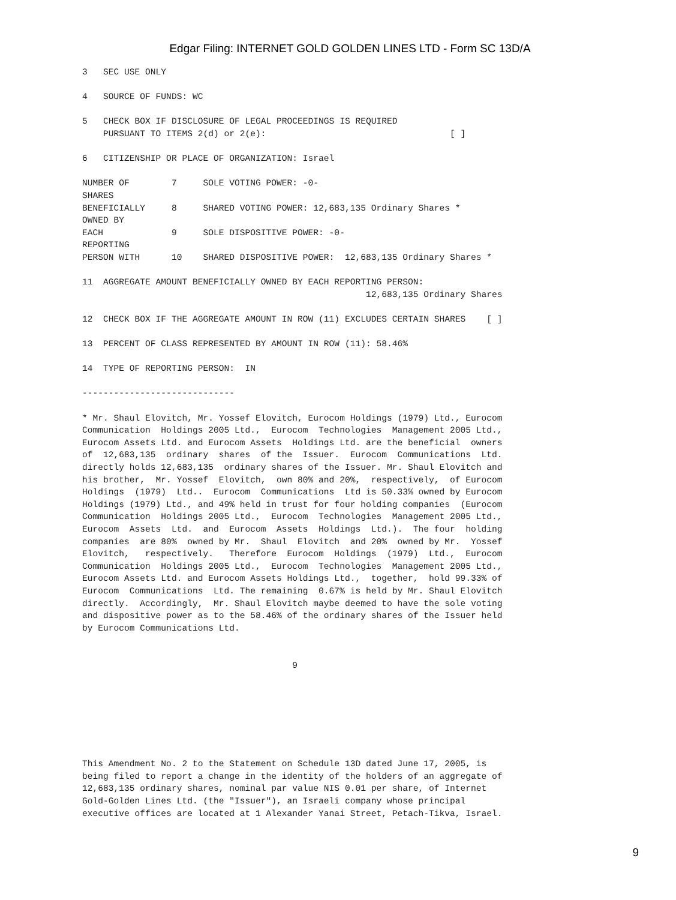Edgar Filing: INTERNET GOLD GOLDEN LINES LTD - Form SC 13D/A
3   SEC USE ONLY

4   SOURCE OF FUNDS: WC

5   CHECK BOX IF DISCLOSURE OF LEGAL PROCEEDINGS IS REQUIRED
    PURSUANT TO ITEMS 2(d) or 2(e):                                   [ ]

6   CITIZENSHIP OR PLACE OF ORGANIZATION: Israel

NUMBER OF        7     SOLE VOTING POWER: -0-
SHARES
BENEFICIALLY     8     SHARED VOTING POWER: 12,683,135 Ordinary Shares *
OWNED BY
EACH             9     SOLE DISPOSITIVE POWER: -0-
REPORTING
PERSON WITH      10    SHARED DISPOSITIVE POWER:  12,683,135 Ordinary Shares *

11  AGGREGATE AMOUNT BENEFICIALLY OWNED BY EACH REPORTING PERSON:
                                                      12,683,135 Ordinary Shares

12  CHECK BOX IF THE AGGREGATE AMOUNT IN ROW (11) EXCLUDES CERTAIN SHARES    [ ]

13  PERCENT OF CLASS REPRESENTED BY AMOUNT IN ROW (11): 58.46%

14  TYPE OF REPORTING PERSON:  IN

-----------------------------

* Mr. Shaul Elovitch, Mr. Yossef Elovitch, Eurocom Holdings (1979) Ltd., Eurocom
Communication  Holdings 2005 Ltd.,  Eurocom  Technologies  Management 2005 Ltd.,
Eurocom Assets Ltd. and Eurocom Assets  Holdings Ltd. are the beneficial  owners
of  12,683,135  ordinary  shares  of the  Issuer.  Eurocom  Communications  Ltd.
directly holds 12,683,135  ordinary shares of the Issuer. Mr. Shaul Elovitch and
his brother,  Mr. Yossef  Elovitch,  own 80% and 20%,  respectively,  of Eurocom
Holdings  (1979)  Ltd..  Eurocom  Communications  Ltd is 50.33% owned by Eurocom
Holdings (1979) Ltd., and 49% held in trust for four holding companies  (Eurocom
Communication  Holdings 2005 Ltd.,  Eurocom  Technologies  Management 2005 Ltd.,
Eurocom  Assets  Ltd.  and  Eurocom  Assets  Holdings  Ltd.).  The four  holding
companies  are 80%  owned by Mr.  Shaul  Elovitch  and 20%  owned by Mr.  Yossef
Elovitch,   respectively.   Therefore  Eurocom  Holdings  (1979)  Ltd.,  Eurocom
Communication  Holdings 2005 Ltd.,  Eurocom  Technologies  Management 2005 Ltd.,
Eurocom Assets Ltd. and Eurocom Assets Holdings Ltd.,  together,  hold 99.33% of
Eurocom  Communications  Ltd. The remaining  0.67% is held by Mr. Shaul Elovitch
directly.  Accordingly,  Mr. Shaul Elovitch maybe deemed to have the sole voting
and dispositive power as to the 58.46% of the ordinary shares of the Issuer held
by Eurocom Communications Ltd.


                                        9







This Amendment No. 2 to the Statement on Schedule 13D dated June 17, 2005, is
being filed to report a change in the identity of the holders of an aggregate of
12,683,135 ordinary shares, nominal par value NIS 0.01 per share, of Internet
Gold-Golden Lines Ltd. (the "Issuer"), an Israeli company whose principal
executive offices are located at 1 Alexander Yanai Street, Petach-Tikva, Israel.
9